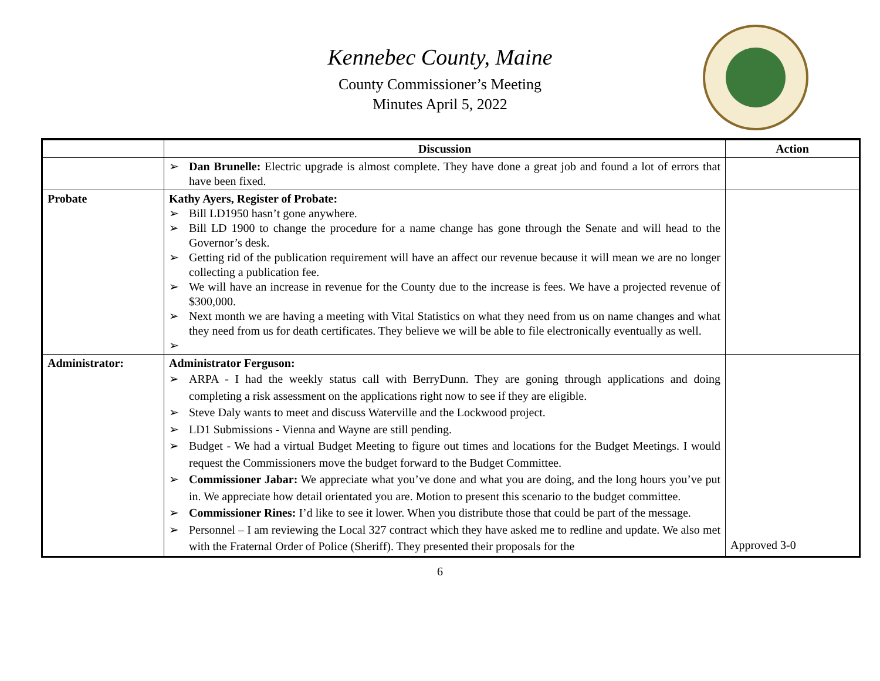Kennebec County, Maine
County Commissioner’s Meeting
Minutes April 5, 2022
| | Discussion | Action |
| --- | --- | --- |
| | ➢ Dan Brunelle: Electric upgrade is almost complete. They have done a great job and found a lot of errors that have been fixed. | |
| Probate | Kathy Ayers, Register of Probate: ➢ Bill LD1950 hasn’t gone anywhere. ➢ Bill LD 1900 to change the procedure for a name change has gone through the Senate and will head to the Governor’s desk. ➢ Getting rid of the publication requirement will have an affect our revenue because it will mean we are no longer collecting a publication fee. ➢ We will have an increase in revenue for the County due to the increase is fees. We have a projected revenue of $300,000. ➢ Next month we are having a meeting with Vital Statistics on what they need from us on name changes and what they need from us for death certificates. They believe we will be able to file electronically eventually as well. ➢ | |
| Administrator: | Administrator Ferguson: ➢ ARPA - I had the weekly status call with BerryDunn. They are goning through applications and doing completing a risk assessment on the applications right now to see if they are eligible. ➢ Steve Daly wants to meet and discuss Waterville and the Lockwood project. ➢ LD1 Submissions - Vienna and Wayne are still pending. ➢ Budget - We had a virtual Budget Meeting to figure out times and locations for the Budget Meetings. I would request the Commissioners move the budget forward to the Budget Committee. ➢ Commissioner Jabar: We appreciate what you’ve done and what you are doing, and the long hours you’ve put in. We appreciate how detail orientated you are. Motion to present this scenario to the budget committee. ➢ Commissioner Rines: I’d like to see it lower. When you distribute those that could be part of the message. ➢ Personnel – I am reviewing the Local 327 contract which they have asked me to redline and update. We also met with the Fraternal Order of Police (Sheriff). They presented their proposals for the | Approved 3-0 |
6